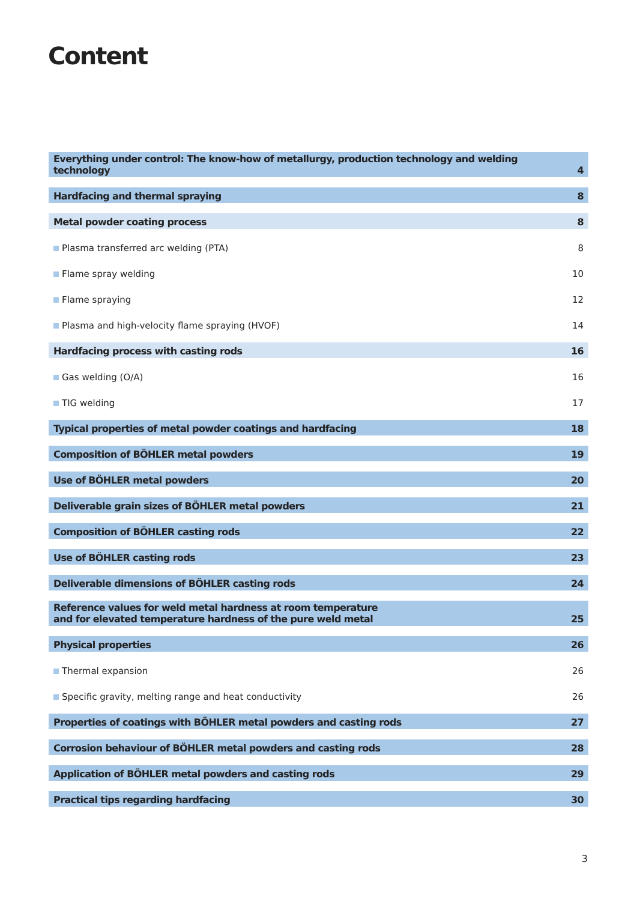Content
| Everything under control: The know-how of metallurgy, production technology and welding technology | 4 |
| Hardfacing and thermal spraying | 8 |
| Metal powder coating process | 8 |
| Plasma transferred arc welding (PTA) | 8 |
| Flame spray welding | 10 |
| Flame spraying | 12 |
| Plasma and high-velocity flame spraying (HVOF) | 14 |
| Hardfacing process with casting rods | 16 |
| Gas welding (O/A) | 16 |
| TIG welding | 17 |
| Typical properties of metal powder coatings and hardfacing | 18 |
| Composition of BÖHLER metal powders | 19 |
| Use of BÖHLER metal powders | 20 |
| Deliverable grain sizes of BÖHLER metal powders | 21 |
| Composition of BÖHLER casting rods | 22 |
| Use of BÖHLER casting rods | 23 |
| Deliverable dimensions of BÖHLER casting rods | 24 |
| Reference values for weld metal hardness at room temperature and for elevated temperature hardness of the pure weld metal | 25 |
| Physical properties | 26 |
| Thermal expansion | 26 |
| Specific gravity, melting range and heat conductivity | 26 |
| Properties of coatings with BÖHLER metal powders and casting rods | 27 |
| Corrosion behaviour of BÖHLER metal powders and casting rods | 28 |
| Application of BÖHLER metal powders and casting rods | 29 |
| Practical tips regarding hardfacing | 30 |
3